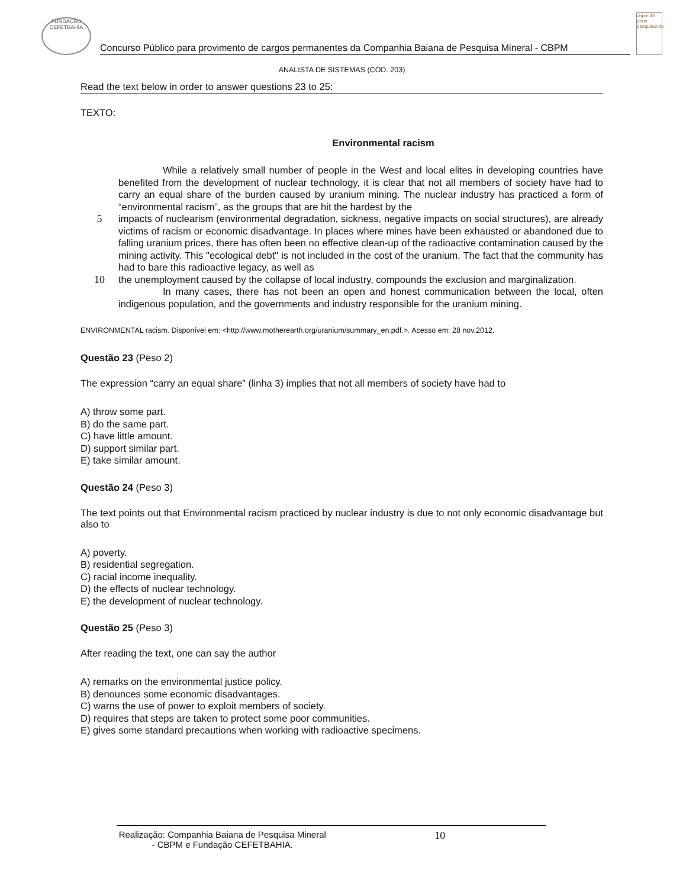FUNDAÇÃO CEFETBAHIA
Concurso Público para provimento de cargos permanentes da Companhia Baiana de Pesquisa Mineral - CBPM
cbpm 40 anos pesquisando
ANALISTA DE SISTEMAS (CÓD. 203)
Read the text below in order to answer questions 23 to 25:
TEXTO:
Environmental racism
While a relatively small number of people in the West and local elites in developing countries have benefited from the development of nuclear technology, it is clear that not all members of society have had to carry an equal share of the burden caused by uranium mining. The nuclear industry has practiced a form of “environmental racism”, as the groups that are hit the hardest by the
5
impacts of nuclearism (environmental degradation, sickness, negative impacts on social structures), are already victims of racism or economic disadvantage. In places where mines have been exhausted or abandoned due to falling uranium prices, there has often been no effective clean-up of the radioactive contamination caused by the mining activity. This "ecological debt" is not included in the cost of the uranium. The fact that the community has had to bare this radioactive legacy, as well as
10
the unemployment caused by the collapse of local industry, compounds the exclusion and marginalization.
In many cases, there has not been an open and honest communication between the local, often indigenous population, and the governments and industry responsible for the uranium mining.
ENVIRONMENTAL racism. Disponível em: <http://www.motherearth.org/uranium/summary_en.pdf.>. Acesso em: 28 nov.2012.
Questão 23 (Peso 2)
The expression “carry an equal share” (linha 3) implies that not all members of society have had to
A) throw some part.
B) do the same part.
C) have little amount.
D) support similar part.
E) take similar amount.
Questão 24 (Peso 3)
The text points out that Environmental racism practiced by nuclear industry is due to not only economic disadvantage but also to
A) poverty.
B) residential segregation.
C) racial income inequality.
D) the effects of nuclear technology.
E) the development of nuclear technology.
Questão 25 (Peso 3)
After reading the text, one can say the author
A) remarks on the environmental justice policy.
B) denounces some economic disadvantages.
C) warns the use of power to exploit members of society.
D) requires that steps are taken to protect some poor communities.
E) gives some standard precautions when working with radioactive specimens.
Realização: Companhia Baiana de Pesquisa Mineral - CBPM e Fundação CEFETBAHIA. 10